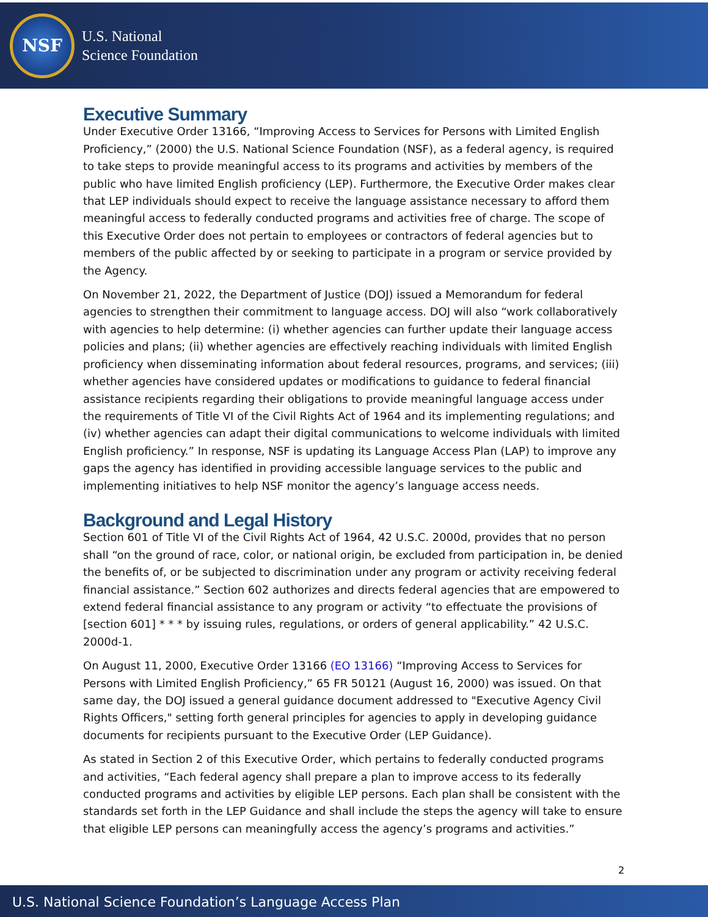NSF
U.S. National
Science Foundation
Executive Summary
Under Executive Order 13166, “Improving Access to Services for Persons with Limited English Proficiency,” (2000) the U.S. National Science Foundation (NSF), as a federal agency, is required to take steps to provide meaningful access to its programs and activities by members of the public who have limited English proficiency (LEP). Furthermore, the Executive Order makes clear that LEP individuals should expect to receive the language assistance necessary to afford them meaningful access to federally conducted programs and activities free of charge. The scope of this Executive Order does not pertain to employees or contractors of federal agencies but to members of the public affected by or seeking to participate in a program or service provided by the Agency.
On November 21, 2022, the Department of Justice (DOJ) issued a Memorandum for federal agencies to strengthen their commitment to language access. DOJ will also “work collaboratively with agencies to help determine: (i) whether agencies can further update their language access policies and plans; (ii) whether agencies are effectively reaching individuals with limited English proficiency when disseminating information about federal resources, programs, and services; (iii) whether agencies have considered updates or modifications to guidance to federal financial assistance recipients regarding their obligations to provide meaningful language access under the requirements of Title VI of the Civil Rights Act of 1964 and its implementing regulations; and (iv) whether agencies can adapt their digital communications to welcome individuals with limited English proficiency.” In response, NSF is updating its Language Access Plan (LAP) to improve any gaps the agency has identified in providing accessible language services to the public and implementing initiatives to help NSF monitor the agency’s language access needs.
Background and Legal History
Section 601 of Title VI of the Civil Rights Act of 1964, 42 U.S.C. 2000d, provides that no person shall “on the ground of race, color, or national origin, be excluded from participation in, be denied the benefits of, or be subjected to discrimination under any program or activity receiving federal financial assistance.” Section 602 authorizes and directs federal agencies that are empowered to extend federal financial assistance to any program or activity “to effectuate the provisions of [section 601] * * * by issuing rules, regulations, or orders of general applicability.” 42 U.S.C. 2000d-1.
On August 11, 2000, Executive Order 13166 (EO 13166) “Improving Access to Services for Persons with Limited English Proficiency,” 65 FR 50121 (August 16, 2000) was issued. On that same day, the DOJ issued a general guidance document addressed to "Executive Agency Civil Rights Officers," setting forth general principles for agencies to apply in developing guidance documents for recipients pursuant to the Executive Order (LEP Guidance).
As stated in Section 2 of this Executive Order, which pertains to federally conducted programs and activities, “Each federal agency shall prepare a plan to improve access to its federally conducted programs and activities by eligible LEP persons. Each plan shall be consistent with the standards set forth in the LEP Guidance and shall include the steps the agency will take to ensure that eligible LEP persons can meaningfully access the agency’s programs and activities.”
2
U.S. National Science Foundation’s Language Access Plan